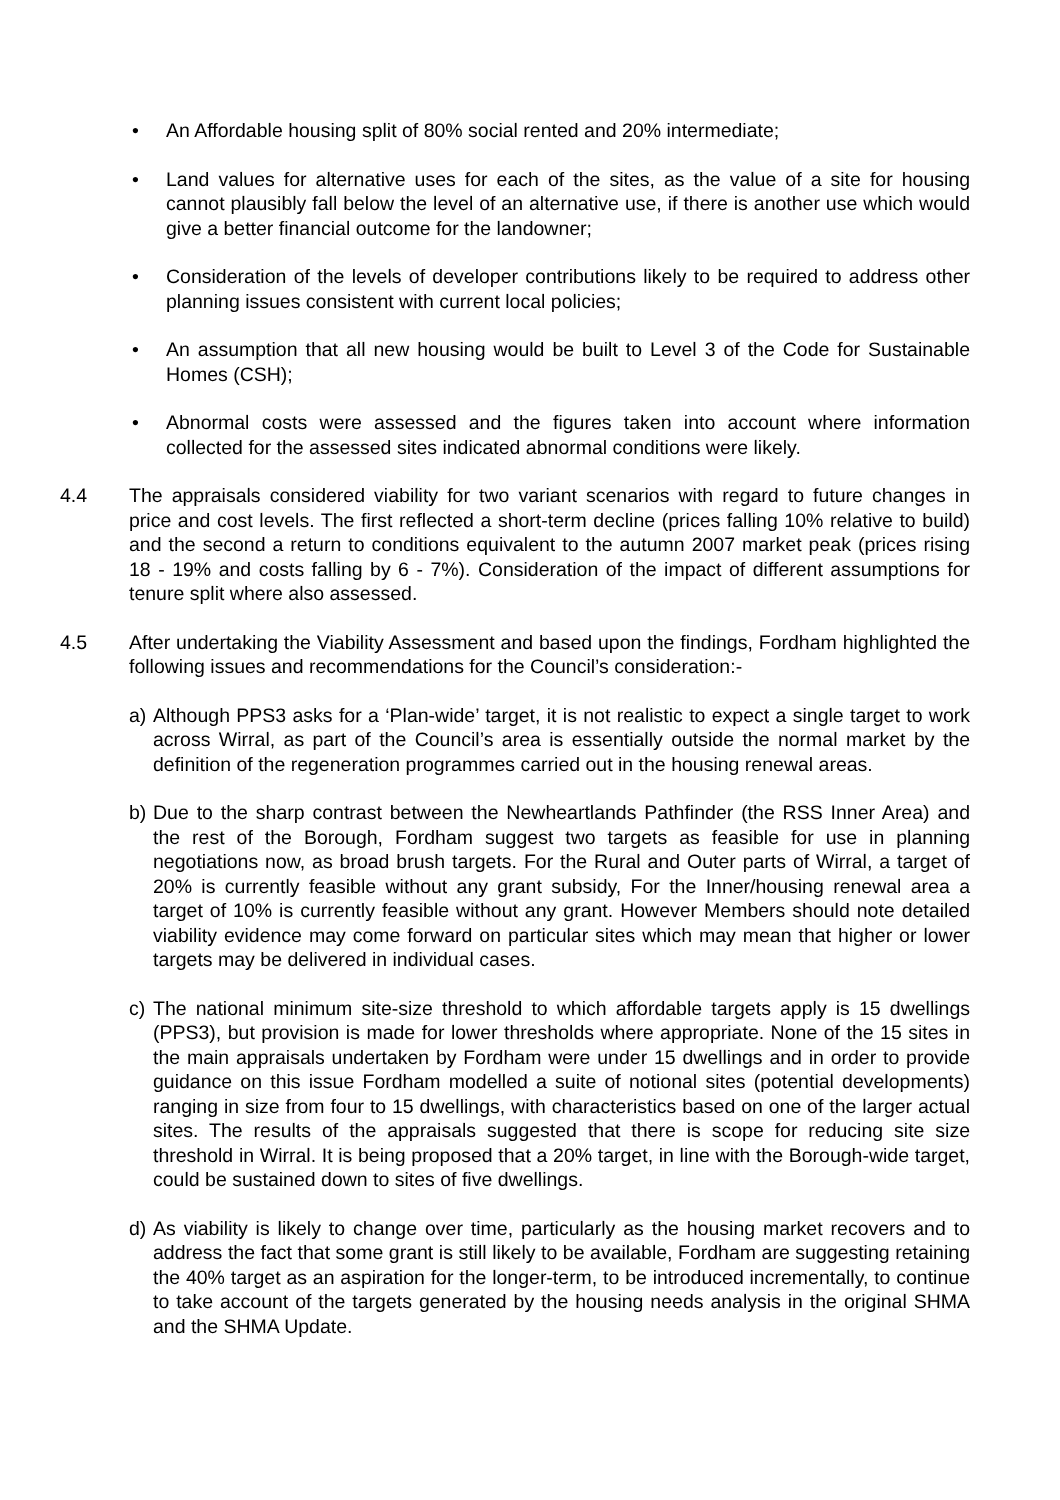• An Affordable housing split of 80% social rented and 20% intermediate;
• Land values for alternative uses for each of the sites, as the value of a site for housing cannot plausibly fall below the level of an alternative use, if there is another use which would give a better financial outcome for the landowner;
• Consideration of the levels of developer contributions likely to be required to address other planning issues consistent with current local policies;
• An assumption that all new housing would be built to Level 3 of the Code for Sustainable Homes (CSH);
• Abnormal costs were assessed and the figures taken into account where information collected for the assessed sites indicated abnormal conditions were likely.
4.4 The appraisals considered viability for two variant scenarios with regard to future changes in price and cost levels. The first reflected a short-term decline (prices falling 10% relative to build) and the second a return to conditions equivalent to the autumn 2007 market peak (prices rising 18 - 19% and costs falling by 6 - 7%). Consideration of the impact of different assumptions for tenure split where also assessed.
4.5 After undertaking the Viability Assessment and based upon the findings, Fordham highlighted the following issues and recommendations for the Council’s consideration:-
a) Although PPS3 asks for a ‘Plan-wide’ target, it is not realistic to expect a single target to work across Wirral, as part of the Council’s area is essentially outside the normal market by the definition of the regeneration programmes carried out in the housing renewal areas.
b) Due to the sharp contrast between the Newheartlands Pathfinder (the RSS Inner Area) and the rest of the Borough, Fordham suggest two targets as feasible for use in planning negotiations now, as broad brush targets. For the Rural and Outer parts of Wirral, a target of 20% is currently feasible without any grant subsidy, For the Inner/housing renewal area a target of 10% is currently feasible without any grant. However Members should note detailed viability evidence may come forward on particular sites which may mean that higher or lower targets may be delivered in individual cases.
c) The national minimum site-size threshold to which affordable targets apply is 15 dwellings (PPS3), but provision is made for lower thresholds where appropriate. None of the 15 sites in the main appraisals undertaken by Fordham were under 15 dwellings and in order to provide guidance on this issue Fordham modelled a suite of notional sites (potential developments) ranging in size from four to 15 dwellings, with characteristics based on one of the larger actual sites. The results of the appraisals suggested that there is scope for reducing site size threshold in Wirral. It is being proposed that a 20% target, in line with the Borough-wide target, could be sustained down to sites of five dwellings.
d) As viability is likely to change over time, particularly as the housing market recovers and to address the fact that some grant is still likely to be available, Fordham are suggesting retaining the 40% target as an aspiration for the longer-term, to be introduced incrementally, to continue to take account of the targets generated by the housing needs analysis in the original SHMA and the SHMA Update.